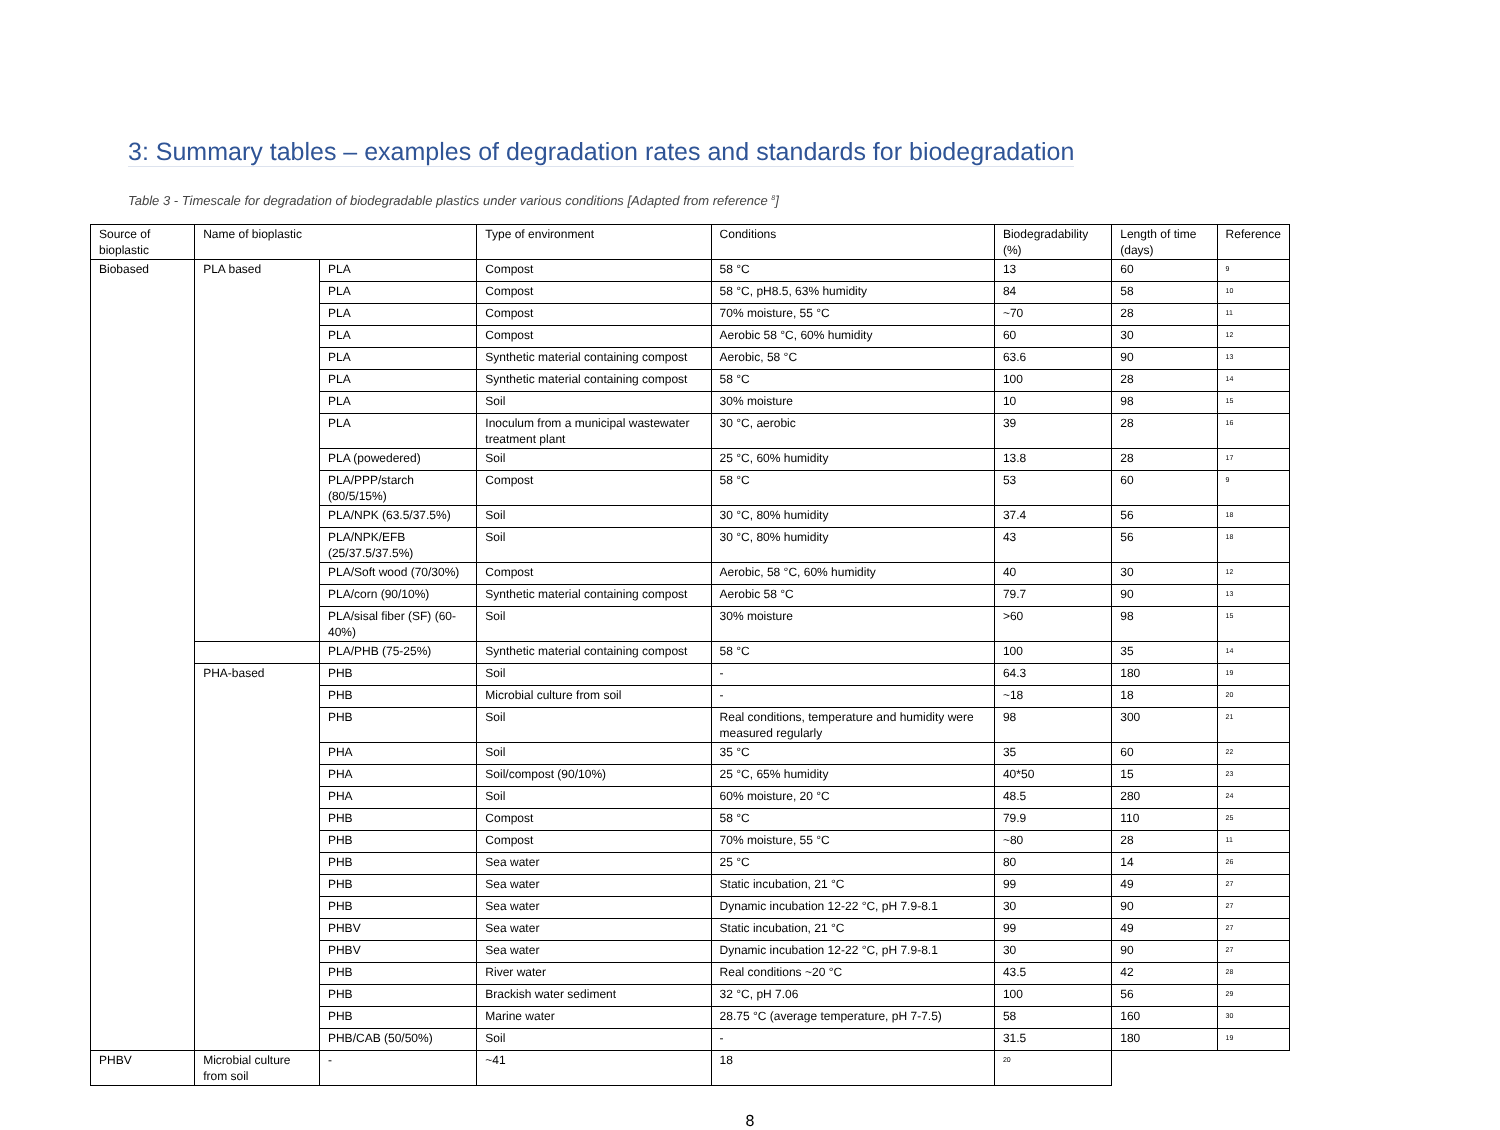3: Summary tables – examples of degradation rates and standards for biodegradation
Table 3 - Timescale for degradation of biodegradable plastics under various conditions [Adapted from reference <sup>8</sup>]
| Source of bioplastic | Name of bioplastic | | Type of environment | Conditions | Biodegradability (%) | Length of time (days) | Reference |
| --- | --- | --- | --- | --- | --- | --- | --- |
| Biobased | PLA based | PLA | Compost | 58 °C | 13 | 60 | <sup>9</sup> |
| | | PLA | Compost | 58 °C, pH8.5, 63% humidity | 84 | 58 | <sup>10</sup> |
| | | PLA | Compost | 70% moisture, 55 °C | ~70 | 28 | <sup>11</sup> |
| | | PLA | Compost | Aerobic 58 °C, 60% humidity | 60 | 30 | <sup>12</sup> |
| | | PLA | Synthetic material containing compost | Aerobic, 58 °C | 63.6 | 90 | <sup>13</sup> |
| | | PLA | Synthetic material containing compost | 58 °C | 100 | 28 | <sup>14</sup> |
| | | PLA | Soil | 30% moisture | 10 | 98 | <sup>15</sup> |
| | | PLA | Inoculum from a municipal wastewater treatment plant | 30 °C, aerobic | 39 | 28 | <sup>16</sup> |
| | | PLA (powedered) | Soil | 25 °C, 60% humidity | 13.8 | 28 | <sup>17</sup> |
| | | PLA/PPP/starch (80/5/15%) | Compost | 58 °C | 53 | 60 | <sup>9</sup> |
| | | PLA/NPK (63.5/37.5%) | Soil | 30 °C, 80% humidity | 37.4 | 56 | <sup>18</sup> |
| | | PLA/NPK/EFB (25/37.5/37.5%) | Soil | 30 °C, 80% humidity | 43 | 56 | <sup>18</sup> |
| | | PLA/Soft wood (70/30%) | Compost | Aerobic, 58 °C, 60% humidity | 40 | 30 | <sup>12</sup> |
| | | PLA/corn (90/10%) | Synthetic material containing compost | Aerobic 58 °C | 79.7 | 90 | <sup>13</sup> |
| | | PLA/sisal fiber (SF) (60-40%) | Soil | 30% moisture | >60 | 98 | <sup>15</sup> |
| | | PLA/PHB (75-25%) | Synthetic material containing compost | 58 °C | 100 | 35 | <sup>14</sup> |
| | PHA-based | PHB | Soil | - | 64.3 | 180 | <sup>19</sup> |
| | | PHB | Microbial culture from soil | - | ~18 | 18 | <sup>20</sup> |
| | | PHB | Soil | Real conditions, temperature and humidity were measured regularly | 98 | 300 | <sup>21</sup> |
| | | PHA | Soil | 35 °C | 35 | 60 | <sup>22</sup> |
| | | PHA | Soil/compost (90/10%) | 25 °C, 65% humidity | 40*50 | 15 | <sup>23</sup> |
| | | PHA | Soil | 60% moisture, 20 °C | 48.5 | 280 | <sup>24</sup> |
| | | PHB | Compost | 58 °C | 79.9 | 110 | <sup>25</sup> |
| | | PHB | Compost | 70% moisture, 55 °C | ~80 | 28 | <sup>11</sup> |
| | | PHB | Sea water | 25 °C | 80 | 14 | <sup>26</sup> |
| | | PHB | Sea water | Static incubation, 21 °C | 99 | 49 | <sup>27</sup> |
| | | PHB | Sea water | Dynamic incubation 12-22 °C, pH 7.9-8.1 | 30 | 90 | <sup>27</sup> |
| | | PHBV | Sea water | Static incubation, 21 °C | 99 | 49 | <sup>27</sup> |
| | | PHBV | Sea water | Dynamic incubation 12-22 °C, pH 7.9-8.1 | 30 | 90 | <sup>27</sup> |
| | | PHB | River water | Real conditions ~20 °C | 43.5 | 42 | <sup>28</sup> |
| | | PHB | Brackish water sediment | 32 °C, pH 7.06 | 100 | 56 | <sup>29</sup> |
| | | PHB | Marine water | 28.75 °C (average temperature, pH 7-7.5) | 58 | 160 | <sup>30</sup> |
| | | PHB/CAB (50/50%) | Soil | - | 31.5 | 180 | <sup>19</sup> |
| PHBV | Microbial culture from soil | - | ~41 | 18 | <sup>20</sup> | | |
8